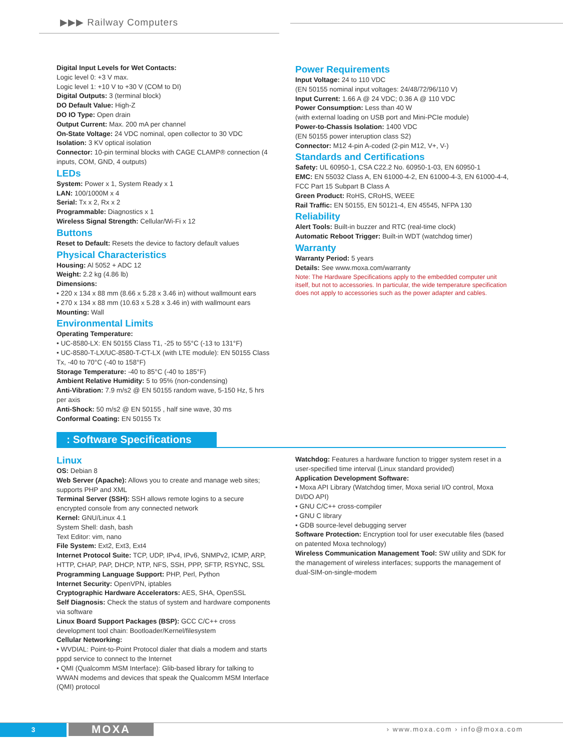▶▶▶ Railway Computers
Digital Input Levels for Wet Contacts:
Logic level 0: +3 V max.
Logic level 1: +10 V to +30 V (COM to DI)
Digital Outputs: 3 (terminal block)
DO Default Value: High-Z
DO IO Type: Open drain
Output Current: Max. 200 mA per channel
On-State Voltage: 24 VDC nominal, open collector to 30 VDC
Isolation: 3 KV optical isolation
Connector: 10-pin terminal blocks with CAGE CLAMP® connection (4 inputs, COM, GND, 4 outputs)
LEDs
System: Power x 1, System Ready x 1
LAN: 100/1000M x 4
Serial: Tx x 2, Rx x 2
Programmable: Diagnostics x 1
Wireless Signal Strength: Cellular/Wi-Fi x 12
Buttons
Reset to Default: Resets the device to factory default values
Physical Characteristics
Housing: Al 5052 + ADC 12
Weight: 2.2 kg (4.86 lb)
Dimensions:
• 220 x 134 x 88 mm (8.66 x 5.28 x 3.46 in) without wallmount ears
• 270 x 134 x 88 mm (10.63 x 5.28 x 3.46 in) with wallmount ears
Mounting: Wall
Environmental Limits
Operating Temperature:
• UC-8580-LX: EN 50155 Class T1, -25 to 55°C (-13 to 131°F)
• UC-8580-T-LX/UC-8580-T-CT-LX (with LTE module): EN 50155 Class Tx, -40 to 70°C (-40 to 158°F)
Storage Temperature: -40 to 85°C (-40 to 185°F)
Ambient Relative Humidity: 5 to 95% (non-condensing)
Anti-Vibration: 7.9 m/s2 @ EN 50155 random wave, 5-150 Hz, 5 hrs per axis
Anti-Shock: 50 m/s2 @ EN 50155 , half sine wave, 30 ms
Conformal Coating: EN 50155 Tx
Power Requirements
Input Voltage: 24 to 110 VDC
(EN 50155 nominal input voltages: 24/48/72/96/110 V)
Input Current: 1.66 A @ 24 VDC; 0.36 A @ 110 VDC
Power Consumption: Less than 40 W
(with external loading on USB port and Mini-PCIe module)
Power-to-Chassis Isolation: 1400 VDC
(EN 50155 power interuption class S2)
Connector: M12 4-pin A-coded (2-pin M12, V+, V-)
Standards and Certifications
Safety: UL 60950-1, CSA C22.2 No. 60950-1-03, EN 60950-1
EMC: EN 55032 Class A, EN 61000-4-2, EN 61000-4-3, EN 61000-4-4, FCC Part 15 Subpart B Class A
Green Product: RoHS, CRoHS, WEEE
Rail Traffic: EN 50155, EN 50121-4, EN 45545, NFPA 130
Reliability
Alert Tools: Built-in buzzer and RTC (real-time clock)
Automatic Reboot Trigger: Built-in WDT (watchdog timer)
Warranty
Warranty Period: 5 years
Details: See www.moxa.com/warranty
Note: The Hardware Specifications apply to the embedded computer unit itself, but not to accessories. In particular, the wide temperature specification does not apply to accessories such as the power adapter and cables.
: Software Specifications
Linux
OS: Debian 8
Web Server (Apache): Allows you to create and manage web sites; supports PHP and XML
Terminal Server (SSH): SSH allows remote logins to a secure encrypted console from any connected network
Kernel: GNU/Linux 4.1
System Shell: dash, bash
Text Editor: vim, nano
File System: Ext2, Ext3, Ext4
Internet Protocol Suite: TCP, UDP, IPv4, IPv6, SNMPv2, ICMP, ARP, HTTP, CHAP, PAP, DHCP, NTP, NFS, SSH, PPP, SFTP, RSYNC, SSL
Programming Language Support: PHP, Perl, Python
Internet Security: OpenVPN, iptables
Cryptographic Hardware Accelerators: AES, SHA, OpenSSL
Self Diagnosis: Check the status of system and hardware components via software
Linux Board Support Packages (BSP): GCC C/C++ cross development tool chain: Bootloader/Kernel/filesystem
Cellular Networking:
• WVDIAL: Point-to-Point Protocol dialer that dials a modem and starts pppd service to connect to the Internet
• QMI (Qualcomm MSM Interface): Glib-based library for talking to WWAN modems and devices that speak the Qualcomm MSM Interface (QMI) protocol
Watchdog: Features a hardware function to trigger system reset in a user-specified time interval (Linux standard provided)
Application Development Software:
• Moxa API Library (Watchdog timer, Moxa serial I/O control, Moxa DI/DO API)
• GNU C/C++ cross-compiler
• GNU C library
• GDB source-level debugging server
Software Protection: Encryption tool for user executable files (based on patented Moxa technology)
Wireless Communication Management Tool: SW utility and SDK for the management of wireless interfaces; supports the management of dual-SIM-on-single-modem
3 MOXA › www.moxa.com › info@moxa.com